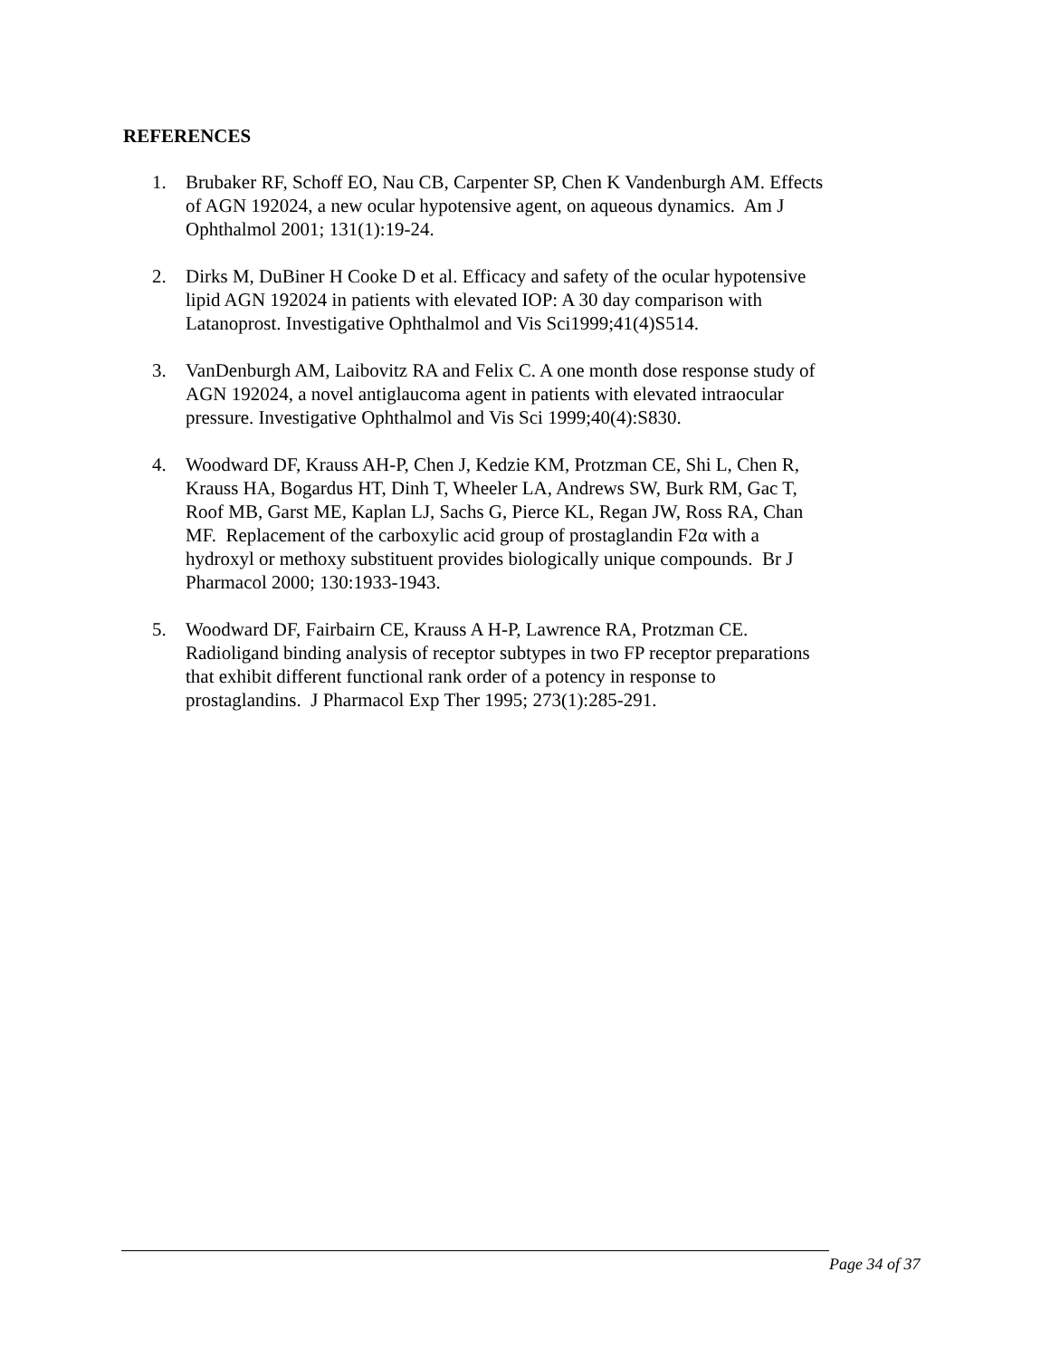REFERENCES
1. Brubaker RF, Schoff EO, Nau CB, Carpenter SP, Chen K Vandenburgh AM. Effects of AGN 192024, a new ocular hypotensive agent, on aqueous dynamics. Am J Ophthalmol 2001; 131(1):19-24.
2. Dirks M, DuBiner H Cooke D et al. Efficacy and safety of the ocular hypotensive lipid AGN 192024 in patients with elevated IOP: A 30 day comparison with Latanoprost. Investigative Ophthalmol and Vis Sci1999;41(4)S514.
3. VanDenburgh AM, Laibovitz RA and Felix C. A one month dose response study of AGN 192024, a novel antiglaucoma agent in patients with elevated intraocular pressure. Investigative Ophthalmol and Vis Sci 1999;40(4):S830.
4. Woodward DF, Krauss AH-P, Chen J, Kedzie KM, Protzman CE, Shi L, Chen R, Krauss HA, Bogardus HT, Dinh T, Wheeler LA, Andrews SW, Burk RM, Gac T, Roof MB, Garst ME, Kaplan LJ, Sachs G, Pierce KL, Regan JW, Ross RA, Chan MF. Replacement of the carboxylic acid group of prostaglandin F2α with a hydroxyl or methoxy substituent provides biologically unique compounds. Br J Pharmacol 2000; 130:1933-1943.
5. Woodward DF, Fairbairn CE, Krauss A H-P, Lawrence RA, Protzman CE. Radioligand binding analysis of receptor subtypes in two FP receptor preparations that exhibit different functional rank order of a potency in response to prostaglandins. J Pharmacol Exp Ther 1995; 273(1):285-291.
Page 34 of 37